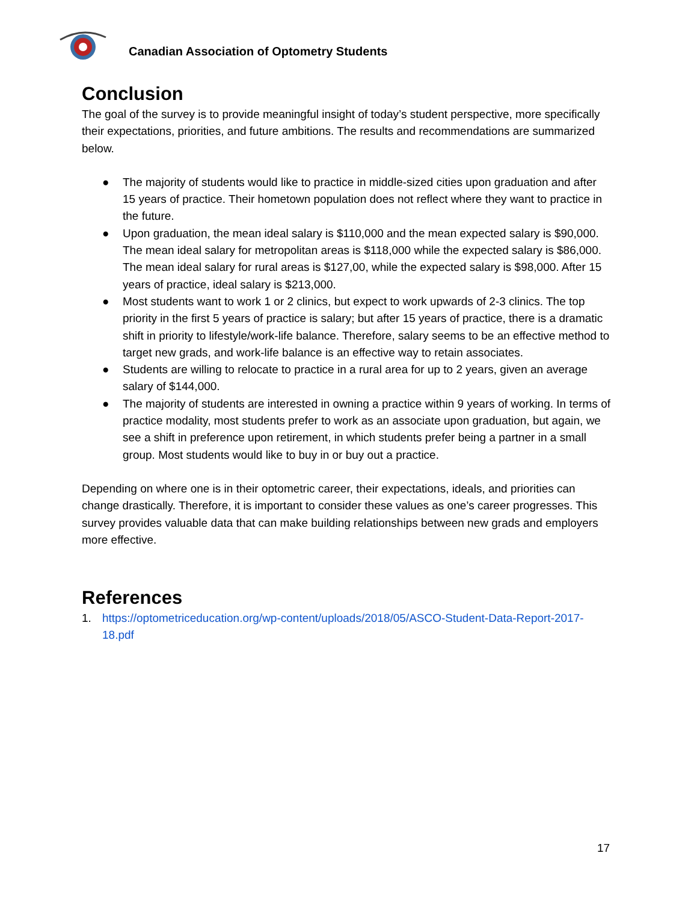Canadian Association of Optometry Students
Conclusion
The goal of the survey is to provide meaningful insight of today’s student perspective, more specifically their expectations, priorities, and future ambitions. The results and recommendations are summarized below.
● The majority of students would like to practice in middle-sized cities upon graduation and after 15 years of practice. Their hometown population does not reflect where they want to practice in the future.
● Upon graduation, the mean ideal salary is $110,000 and the mean expected salary is $90,000. The mean ideal salary for metropolitan areas is $118,000 while the expected salary is $86,000. The mean ideal salary for rural areas is $127,00, while the expected salary is $98,000. After 15 years of practice, ideal salary is $213,000.
● Most students want to work 1 or 2 clinics, but expect to work upwards of 2-3 clinics. The top priority in the first 5 years of practice is salary; but after 15 years of practice, there is a dramatic shift in priority to lifestyle/work-life balance. Therefore, salary seems to be an effective method to target new grads, and work-life balance is an effective way to retain associates.
● Students are willing to relocate to practice in a rural area for up to 2 years, given an average salary of $144,000.
● The majority of students are interested in owning a practice within 9 years of working. In terms of practice modality, most students prefer to work as an associate upon graduation, but again, we see a shift in preference upon retirement, in which students prefer being a partner in a small group. Most students would like to buy in or buy out a practice.
Depending on where one is in their optometric career, their expectations, ideals, and priorities can change drastically. Therefore, it is important to consider these values as one’s career progresses. This survey provides valuable data that can make building relationships between new grads and employers more effective.
References
1. https://optometriceducation.org/wp-content/uploads/2018/05/ASCO-Student-Data-Report-2017-18.pdf
17